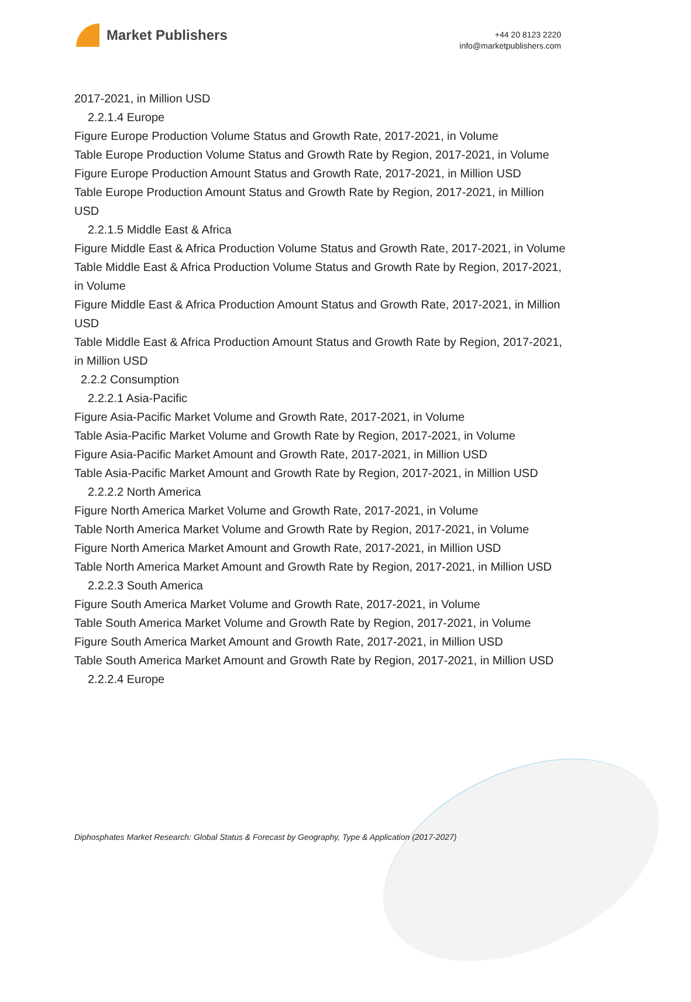Market Publishers
+44 20 8123 2220
info@marketpublishers.com
2017-2021, in Million USD
2.2.1.4 Europe
Figure Europe Production Volume Status and Growth Rate, 2017-2021, in Volume
Table Europe Production Volume Status and Growth Rate by Region, 2017-2021, in Volume
Figure Europe Production Amount Status and Growth Rate, 2017-2021, in Million USD
Table Europe Production Amount Status and Growth Rate by Region, 2017-2021, in Million USD
2.2.1.5 Middle East & Africa
Figure Middle East & Africa Production Volume Status and Growth Rate, 2017-2021, in Volume
Table Middle East & Africa Production Volume Status and Growth Rate by Region, 2017-2021, in Volume
Figure Middle East & Africa Production Amount Status and Growth Rate, 2017-2021, in Million USD
Table Middle East & Africa Production Amount Status and Growth Rate by Region, 2017-2021, in Million USD
2.2.2 Consumption
2.2.2.1 Asia-Pacific
Figure Asia-Pacific Market Volume and Growth Rate, 2017-2021, in Volume
Table Asia-Pacific Market Volume and Growth Rate by Region, 2017-2021, in Volume
Figure Asia-Pacific Market Amount and Growth Rate, 2017-2021, in Million USD
Table Asia-Pacific Market Amount and Growth Rate by Region, 2017-2021, in Million USD
2.2.2.2 North America
Figure North America Market Volume and Growth Rate, 2017-2021, in Volume
Table North America Market Volume and Growth Rate by Region, 2017-2021, in Volume
Figure North America Market Amount and Growth Rate, 2017-2021, in Million USD
Table North America Market Amount and Growth Rate by Region, 2017-2021, in Million USD
2.2.2.3 South America
Figure South America Market Volume and Growth Rate, 2017-2021, in Volume
Table South America Market Volume and Growth Rate by Region, 2017-2021, in Volume
Figure South America Market Amount and Growth Rate, 2017-2021, in Million USD
Table South America Market Amount and Growth Rate by Region, 2017-2021, in Million USD
2.2.2.4 Europe
Diphosphates Market Research: Global Status & Forecast by Geography, Type & Application (2017-2027)